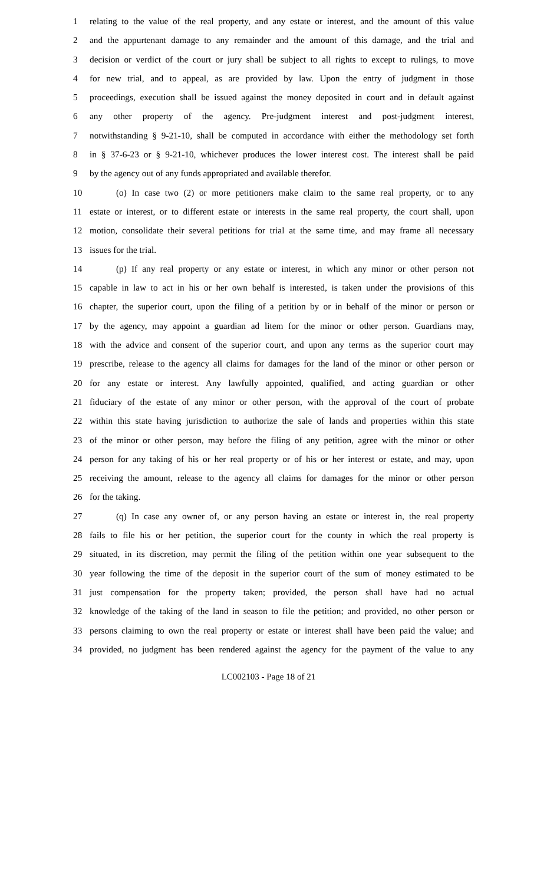1 relating to the value of the real property, and any estate or interest, and the amount of this value
2 and the appurtenant damage to any remainder and the amount of this damage, and the trial and
3 decision or verdict of the court or jury shall be subject to all rights to except to rulings, to move
4 for new trial, and to appeal, as are provided by law. Upon the entry of judgment in those
5 proceedings, execution shall be issued against the money deposited in court and in default against
6 any other property of the agency. Pre-judgment interest and post-judgment interest,
7 notwithstanding § 9-21-10, shall be computed in accordance with either the methodology set forth
8 in § 37-6-23 or § 9-21-10, whichever produces the lower interest cost. The interest shall be paid
9 by the agency out of any funds appropriated and available therefor.
10 (o) In case two (2) or more petitioners make claim to the same real property, or to any
11 estate or interest, or to different estate or interests in the same real property, the court shall, upon
12 motion, consolidate their several petitions for trial at the same time, and may frame all necessary
13 issues for the trial.
14 (p) If any real property or any estate or interest, in which any minor or other person not
15 capable in law to act in his or her own behalf is interested, is taken under the provisions of this
16 chapter, the superior court, upon the filing of a petition by or in behalf of the minor or person or
17 by the agency, may appoint a guardian ad litem for the minor or other person. Guardians may,
18 with the advice and consent of the superior court, and upon any terms as the superior court may
19 prescribe, release to the agency all claims for damages for the land of the minor or other person or
20 for any estate or interest. Any lawfully appointed, qualified, and acting guardian or other
21 fiduciary of the estate of any minor or other person, with the approval of the court of probate
22 within this state having jurisdiction to authorize the sale of lands and properties within this state
23 of the minor or other person, may before the filing of any petition, agree with the minor or other
24 person for any taking of his or her real property or of his or her interest or estate, and may, upon
25 receiving the amount, release to the agency all claims for damages for the minor or other person
26 for the taking.
27 (q) In case any owner of, or any person having an estate or interest in, the real property
28 fails to file his or her petition, the superior court for the county in which the real property is
29 situated, in its discretion, may permit the filing of the petition within one year subsequent to the
30 year following the time of the deposit in the superior court of the sum of money estimated to be
31 just compensation for the property taken; provided, the person shall have had no actual
32 knowledge of the taking of the land in season to file the petition; and provided, no other person or
33 persons claiming to own the real property or estate or interest shall have been paid the value; and
34 provided, no judgment has been rendered against the agency for the payment of the value to any
LC002103 - Page 18 of 21